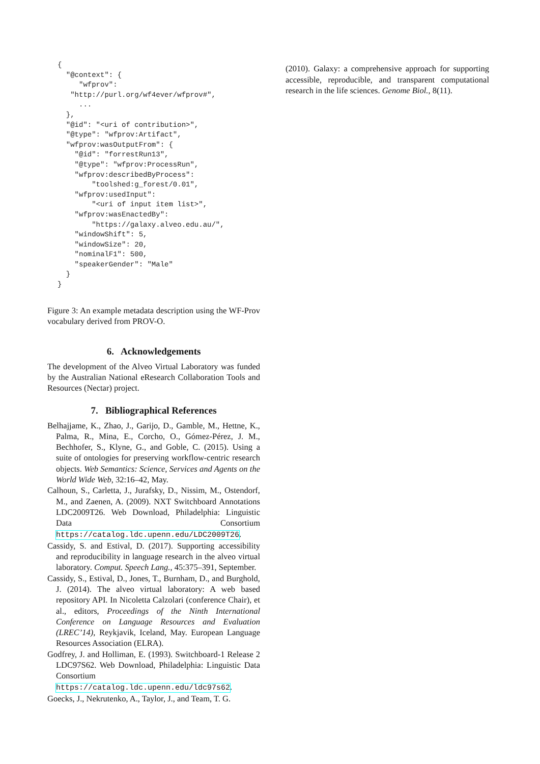{
  "@context": {
     "wfprov":
   "http://purl.org/wf4ever/wfprov#",
     ...
  },
  "@id": "<uri of contribution>",
  "@type": "wfprov:Artifact",
  "wfprov:wasOutputFrom": {
    "@id": "forrestRun13",
    "@type": "wfprov:ProcessRun",
    "wfprov:describedByProcess":
        "toolshed:g_forest/0.01",
    "wfprov:usedInput":
        "<uri of input item list>",
    "wfprov:wasEnactedBy":
        "https://galaxy.alveo.edu.au/",
    "windowShift": 5,
    "windowSize": 20,
    "nominalF1": 500,
    "speakerGender": "Male"
  }
}
Figure 3: An example metadata description using the WF-Prov vocabulary derived from PROV-O.
6. Acknowledgements
The development of the Alveo Virtual Laboratory was funded by the Australian National eResearch Collaboration Tools and Resources (Nectar) project.
7. Bibliographical References
Belhajjame, K., Zhao, J., Garijo, D., Gamble, M., Hettne, K., Palma, R., Mina, E., Corcho, O., Gómez-Pérez, J. M., Bechhofer, S., Klyne, G., and Goble, C. (2015). Using a suite of ontologies for preserving workflow-centric research objects. Web Semantics: Science, Services and Agents on the World Wide Web, 32:16–42, May.
Calhoun, S., Carletta, J., Jurafsky, D., Nissim, M., Ostendorf, M., and Zaenen, A. (2009). NXT Switchboard Annotations LDC2009T26. Web Download, Philadelphia: Linguistic Data Consortium https://catalog.ldc.upenn.edu/LDC2009T26.
Cassidy, S. and Estival, D. (2017). Supporting accessibility and reproducibility in language research in the alveo virtual laboratory. Comput. Speech Lang., 45:375–391, September.
Cassidy, S., Estival, D., Jones, T., Burnham, D., and Burghold, J. (2014). The alveo virtual laboratory: A web based repository API. In Nicoletta Calzolari (conference Chair), et al., editors, Proceedings of the Ninth International Conference on Language Resources and Evaluation (LREC’14), Reykjavik, Iceland, May. European Language Resources Association (ELRA).
Godfrey, J. and Holliman, E. (1993). Switchboard-1 Release 2 LDC97S62. Web Download, Philadelphia: Linguistic Data Consortium https://catalog.ldc.upenn.edu/ldc97s62.
Goecks, J., Nekrutenko, A., Taylor, J., and Team, T. G.
(2010). Galaxy: a comprehensive approach for supporting accessible, reproducible, and transparent computational research in the life sciences. Genome Biol., 8(11).